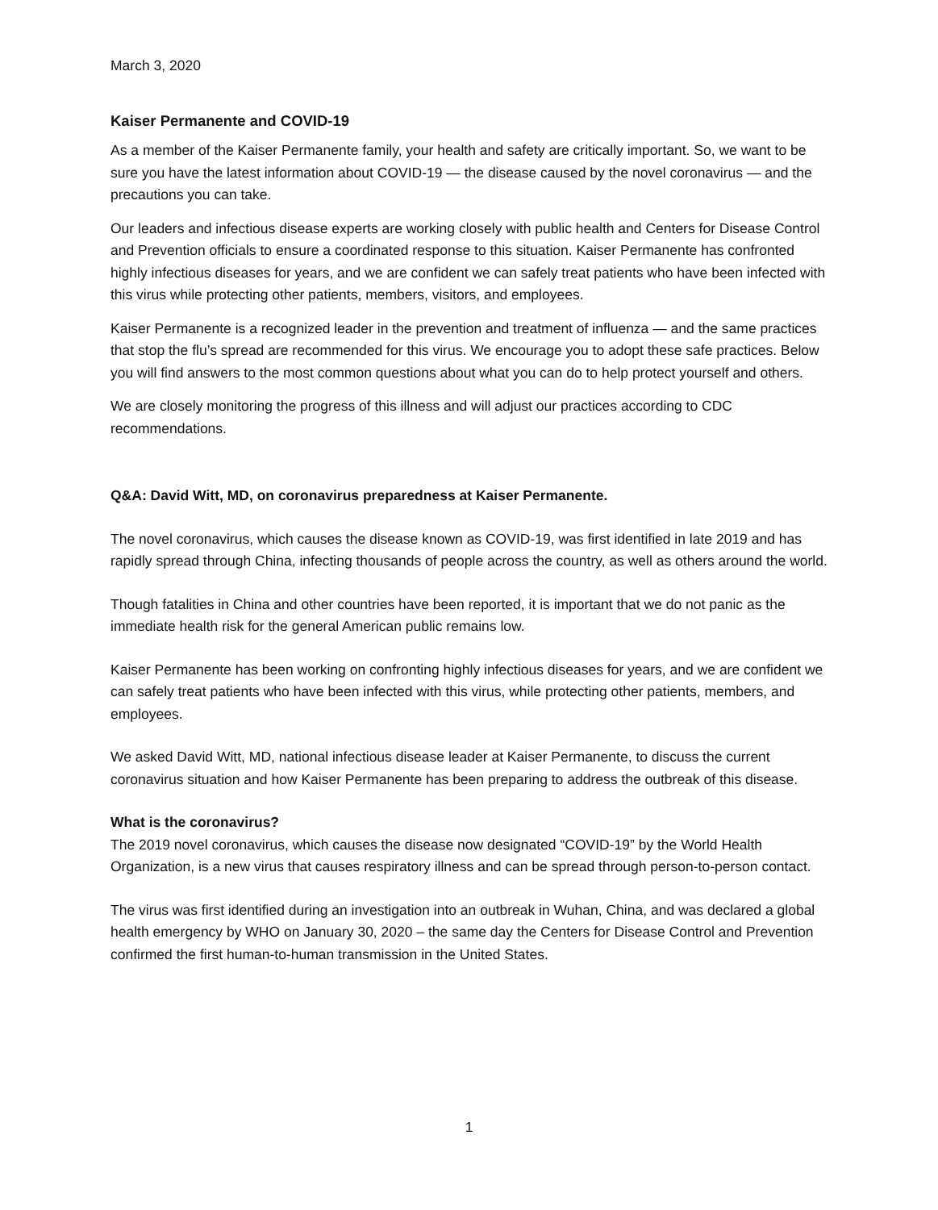March 3, 2020
Kaiser Permanente and COVID-19
As a member of the Kaiser Permanente family, your health and safety are critically important. So, we want to be sure you have the latest information about COVID-19 — the disease caused by the novel coronavirus — and the precautions you can take.
Our leaders and infectious disease experts are working closely with public health and Centers for Disease Control and Prevention officials to ensure a coordinated response to this situation. Kaiser Permanente has confronted highly infectious diseases for years, and we are confident we can safely treat patients who have been infected with this virus while protecting other patients, members, visitors, and employees.
Kaiser Permanente is a recognized leader in the prevention and treatment of influenza — and the same practices that stop the flu’s spread are recommended for this virus. We encourage you to adopt these safe practices. Below you will find answers to the most common questions about what you can do to help protect yourself and others.
We are closely monitoring the progress of this illness and will adjust our practices according to CDC recommendations.
Q&A: David Witt, MD, on coronavirus preparedness at Kaiser Permanente.
The novel coronavirus, which causes the disease known as COVID-19, was first identified in late 2019 and has rapidly spread through China, infecting thousands of people across the country, as well as others around the world.
Though fatalities in China and other countries have been reported, it is important that we do not panic as the immediate health risk for the general American public remains low.
Kaiser Permanente has been working on confronting highly infectious diseases for years, and we are confident we can safely treat patients who have been infected with this virus, while protecting other patients, members, and employees.
We asked David Witt, MD, national infectious disease leader at Kaiser Permanente, to discuss the current coronavirus situation and how Kaiser Permanente has been preparing to address the outbreak of this disease.
What is the coronavirus?
The 2019 novel coronavirus, which causes the disease now designated “COVID-19” by the World Health Organization, is a new virus that causes respiratory illness and can be spread through person-to-person contact.
The virus was first identified during an investigation into an outbreak in Wuhan, China, and was declared a global health emergency by WHO on January 30, 2020 – the same day the Centers for Disease Control and Prevention confirmed the first human-to-human transmission in the United States.
1